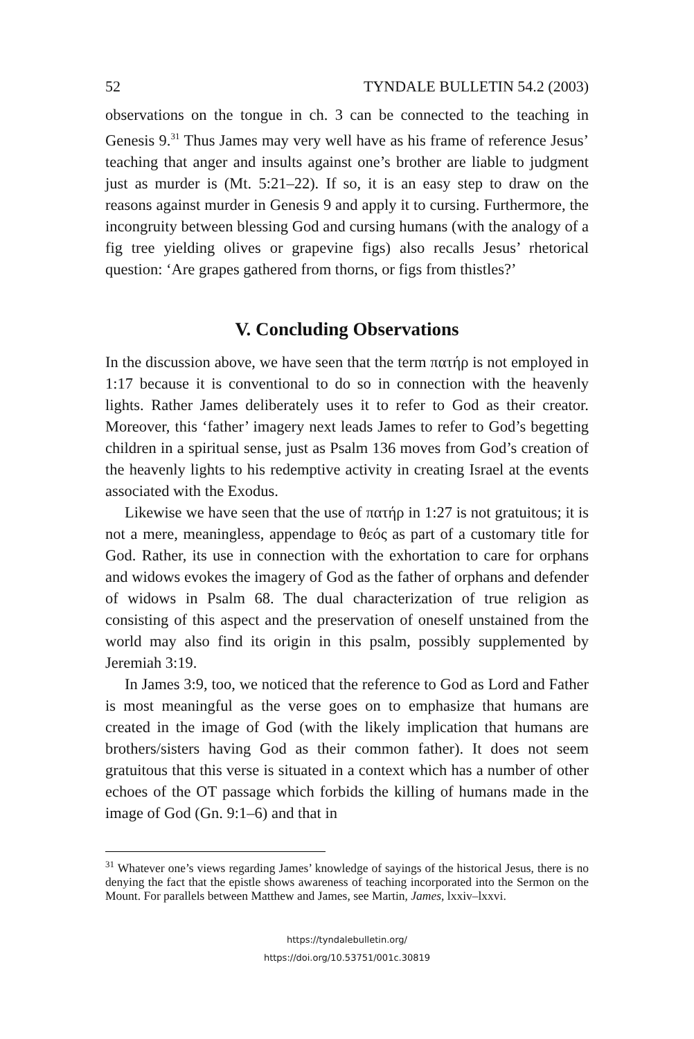52 TYNDALE BULLETIN 54.2 (2003)
observations on the tongue in ch. 3 can be connected to the teaching in Genesis 9.<sup>31</sup> Thus James may very well have as his frame of reference Jesus’ teaching that anger and insults against one’s brother are liable to judgment just as murder is (Mt. 5:21–22). If so, it is an easy step to draw on the reasons against murder in Genesis 9 and apply it to cursing. Furthermore, the incongruity between blessing God and cursing humans (with the analogy of a fig tree yielding olives or grapevine figs) also recalls Jesus’ rhetorical question: ‘Are grapes gathered from thorns, or figs from thistles?’
V. Concluding Observations
In the discussion above, we have seen that the term πατήρ is not employed in 1:17 because it is conventional to do so in connection with the heavenly lights. Rather James deliberately uses it to refer to God as their creator. Moreover, this ‘father’ imagery next leads James to refer to God’s begetting children in a spiritual sense, just as Psalm 136 moves from God’s creation of the heavenly lights to his redemptive activity in creating Israel at the events associated with the Exodus.
Likewise we have seen that the use of πατήρ in 1:27 is not gratuitous; it is not a mere, meaningless, appendage to θεός as part of a customary title for God. Rather, its use in connection with the exhortation to care for orphans and widows evokes the imagery of God as the father of orphans and defender of widows in Psalm 68. The dual characterization of true religion as consisting of this aspect and the preservation of oneself unstained from the world may also find its origin in this psalm, possibly supplemented by Jeremiah 3:19.
In James 3:9, too, we noticed that the reference to God as Lord and Father is most meaningful as the verse goes on to emphasize that humans are created in the image of God (with the likely implication that humans are brothers/sisters having God as their common father). It does not seem gratuitous that this verse is situated in a context which has a number of other echoes of the OT passage which forbids the killing of humans made in the image of God (Gn. 9:1–6) and that in
<sup>31</sup> Whatever one’s views regarding James’ knowledge of sayings of the historical Jesus, there is no denying the fact that the epistle shows awareness of teaching incorporated into the Sermon on the Mount. For parallels between Matthew and James, see Martin, James, lxxiv–lxxvi.
https://tyndalebulletin.org/
https://doi.org/10.53751/001c.30819